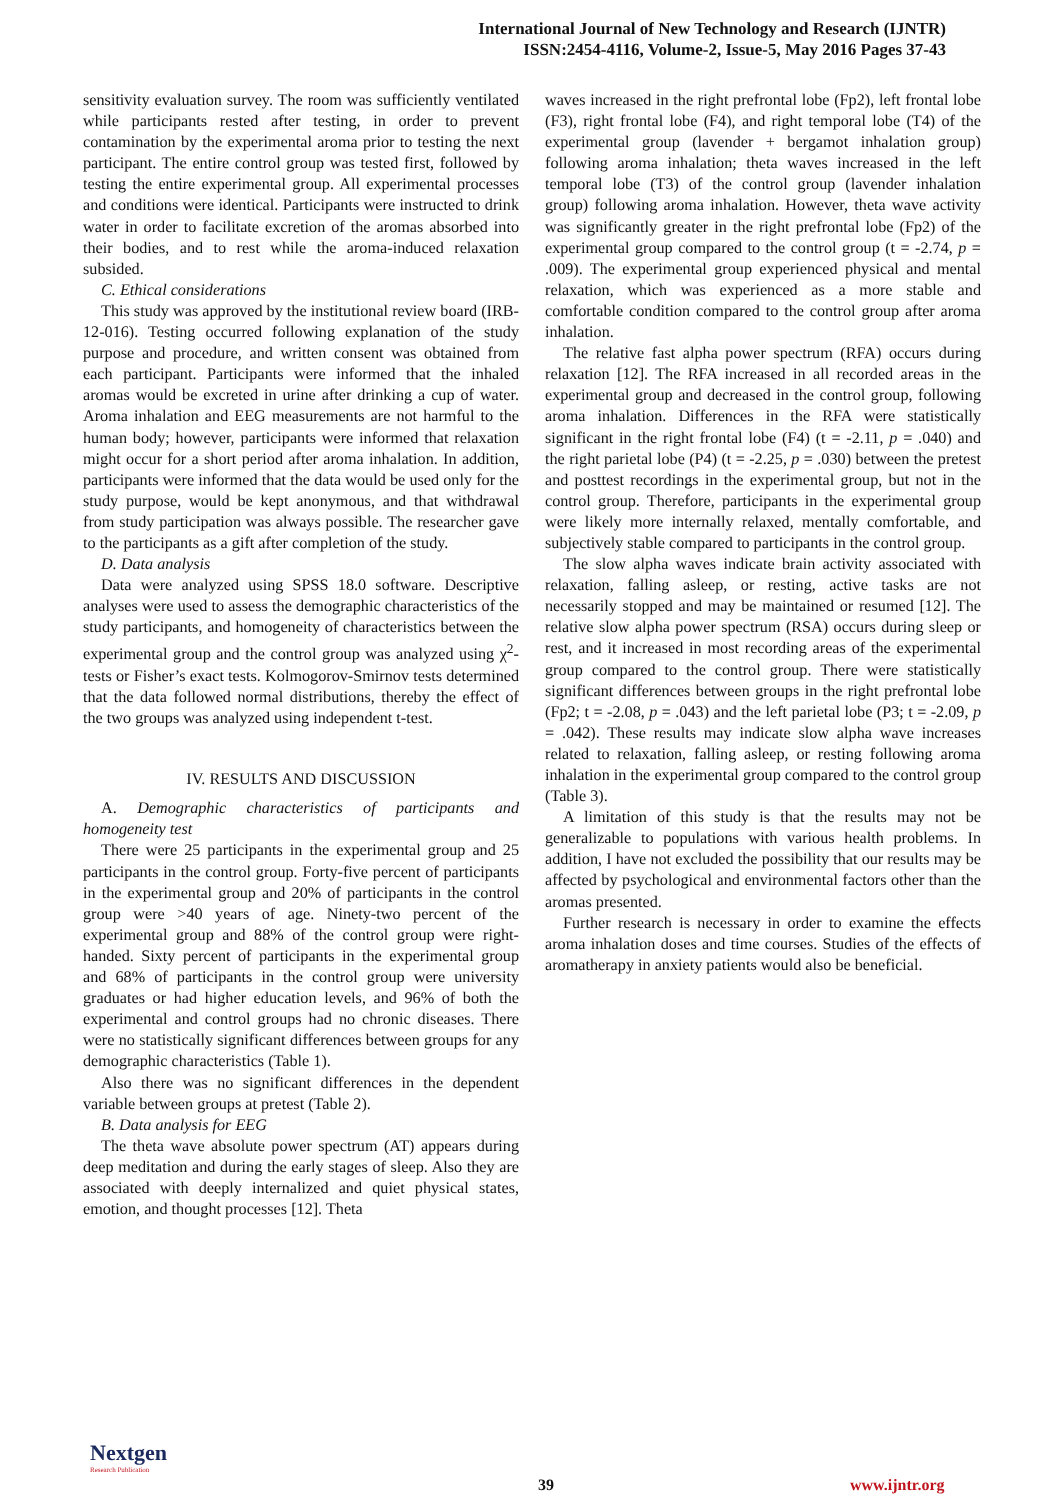International Journal of New Technology and Research (IJNTR)
ISSN:2454-4116, Volume-2, Issue-5, May 2016 Pages 37-43
sensitivity evaluation survey. The room was sufficiently ventilated while participants rested after testing, in order to prevent contamination by the experimental aroma prior to testing the next participant. The entire control group was tested first, followed by testing the entire experimental group. All experimental processes and conditions were identical. Participants were instructed to drink water in order to facilitate excretion of the aromas absorbed into their bodies, and to rest while the aroma-induced relaxation subsided.
C. Ethical considerations
This study was approved by the institutional review board (IRB-12-016). Testing occurred following explanation of the study purpose and procedure, and written consent was obtained from each participant. Participants were informed that the inhaled aromas would be excreted in urine after drinking a cup of water. Aroma inhalation and EEG measurements are not harmful to the human body; however, participants were informed that relaxation might occur for a short period after aroma inhalation. In addition, participants were informed that the data would be used only for the study purpose, would be kept anonymous, and that withdrawal from study participation was always possible. The researcher gave to the participants as a gift after completion of the study.
D. Data analysis
Data were analyzed using SPSS 18.0 software. Descriptive analyses were used to assess the demographic characteristics of the study participants, and homogeneity of characteristics between the experimental group and the control group was analyzed using χ<sup>2</sup>-tests or Fisher’s exact tests. Kolmogorov-Smirnov tests determined that the data followed normal distributions, thereby the effect of the two groups was analyzed using independent t-test.
IV. RESULTS AND DISCUSSION
A. Demographic characteristics of participants and homogeneity test
There were 25 participants in the experimental group and 25 participants in the control group. Forty-five percent of participants in the experimental group and 20% of participants in the control group were >40 years of age. Ninety-two percent of the experimental group and 88% of the control group were right-handed. Sixty percent of participants in the experimental group and 68% of participants in the control group were university graduates or had higher education levels, and 96% of both the experimental and control groups had no chronic diseases. There were no statistically significant differences between groups for any demographic characteristics (Table 1).
Also there was no significant differences in the dependent variable between groups at pretest (Table 2).
B. Data analysis for EEG
The theta wave absolute power spectrum (AT) appears during deep meditation and during the early stages of sleep. Also they are associated with deeply internalized and quiet physical states, emotion, and thought processes [12]. Theta
waves increased in the right prefrontal lobe (Fp2), left frontal lobe (F3), right frontal lobe (F4), and right temporal lobe (T4) of the experimental group (lavender + bergamot inhalation group) following aroma inhalation; theta waves increased in the left temporal lobe (T3) of the control group (lavender inhalation group) following aroma inhalation. However, theta wave activity was significantly greater in the right prefrontal lobe (Fp2) of the experimental group compared to the control group (t = -2.74, p = .009). The experimental group experienced physical and mental relaxation, which was experienced as a more stable and comfortable condition compared to the control group after aroma inhalation.
The relative fast alpha power spectrum (RFA) occurs during relaxation [12]. The RFA increased in all recorded areas in the experimental group and decreased in the control group, following aroma inhalation. Differences in the RFA were statistically significant in the right frontal lobe (F4) (t = -2.11, p = .040) and the right parietal lobe (P4) (t = -2.25, p = .030) between the pretest and posttest recordings in the experimental group, but not in the control group. Therefore, participants in the experimental group were likely more internally relaxed, mentally comfortable, and subjectively stable compared to participants in the control group.
The slow alpha waves indicate brain activity associated with relaxation, falling asleep, or resting, active tasks are not necessarily stopped and may be maintained or resumed [12]. The relative slow alpha power spectrum (RSA) occurs during sleep or rest, and it increased in most recording areas of the experimental group compared to the control group. There were statistically significant differences between groups in the right prefrontal lobe (Fp2; t = -2.08, p = .043) and the left parietal lobe (P3; t = -2.09, p = .042). These results may indicate slow alpha wave increases related to relaxation, falling asleep, or resting following aroma inhalation in the experimental group compared to the control group (Table 3).
A limitation of this study is that the results may not be generalizable to populations with various health problems. In addition, I have not excluded the possibility that our results may be affected by psychological and environmental factors other than the aromas presented.
Further research is necessary in order to examine the effects aroma inhalation doses and time courses. Studies of the effects of aromatherapy in anxiety patients would also be beneficial.
Nextgen
Research Publication
39 www.ijntr.org